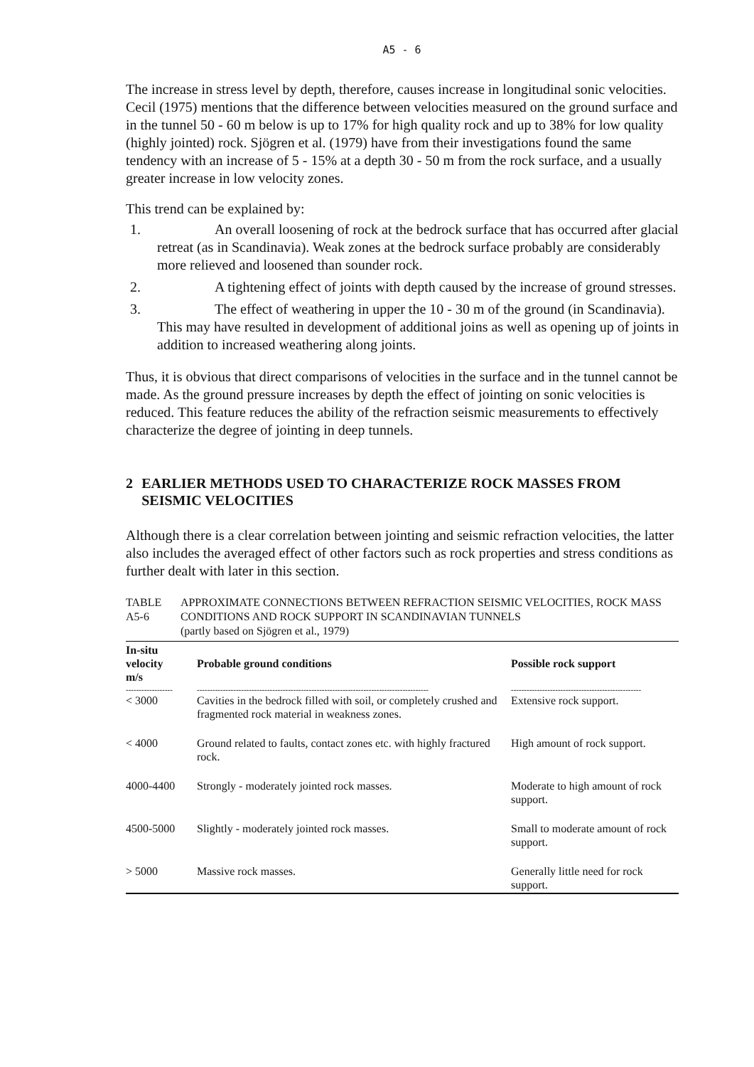A5 - 6
The increase in stress level by depth, therefore, causes increase in longitudinal sonic velocities. Cecil (1975) mentions that the difference between velocities measured on the ground surface and in the tunnel 50 - 60 m below is up to 17% for high quality rock and up to 38% for low quality (highly jointed) rock. Sjögren et al. (1979) have from their investigations found the same tendency with an increase of 5 - 15% at a depth 30 - 50 m from the rock surface, and a usually greater increase in low velocity zones.
This trend can be explained by:
1. An overall loosening of rock at the bedrock surface that has occurred after glacial retreat (as in Scandinavia). Weak zones at the bedrock surface probably are considerably more relieved and loosened than sounder rock.
2. A tightening effect of joints with depth caused by the increase of ground stresses.
3. The effect of weathering in upper the 10 - 30 m of the ground (in Scandinavia). This may have resulted in development of additional joins as well as opening up of joints in addition to increased weathering along joints.
Thus, it is obvious that direct comparisons of velocities in the surface and in the tunnel cannot be made. As the ground pressure increases by depth the effect of jointing on sonic velocities is reduced. This feature reduces the ability of the refraction seismic measurements to effectively characterize the degree of jointing in deep tunnels.
2 EARLIER METHODS USED TO CHARACTERIZE ROCK MASSES FROM SEISMIC VELOCITIES
Although there is a clear correlation between jointing and seismic refraction velocities, the latter also includes the averaged effect of other factors such as rock properties and stress conditions as further dealt with later in this section.
TABLE A5-6 APPROXIMATE CONNECTIONS BETWEEN REFRACTION SEISMIC VELOCITIES, ROCK MASS CONDITIONS AND ROCK SUPPORT IN SCANDINAVIAN TUNNELS
(partly based on Sjögren et al., 1979)
| In-situ velocity m/s | Probable ground conditions | Possible rock support |
| --- | --- | --- |
| ------------------ | ----------------------------------------------------------------------------------------- | -------------------------------------------------- |
| < 3000 | Cavities in the bedrock filled with soil, or completely crushed and fragmented rock material in weakness zones. | Extensive rock support. |
| < 4000 | Ground related to faults, contact zones etc. with highly fractured rock. | High amount of rock support. |
| 4000-4400 | Strongly - moderately jointed rock masses. | Moderate to high amount of rock support. |
| 4500-5000 | Slightly - moderately jointed rock masses. | Small to moderate amount of rock support. |
| > 5000 | Massive rock masses. | Generally little need for rock support. |